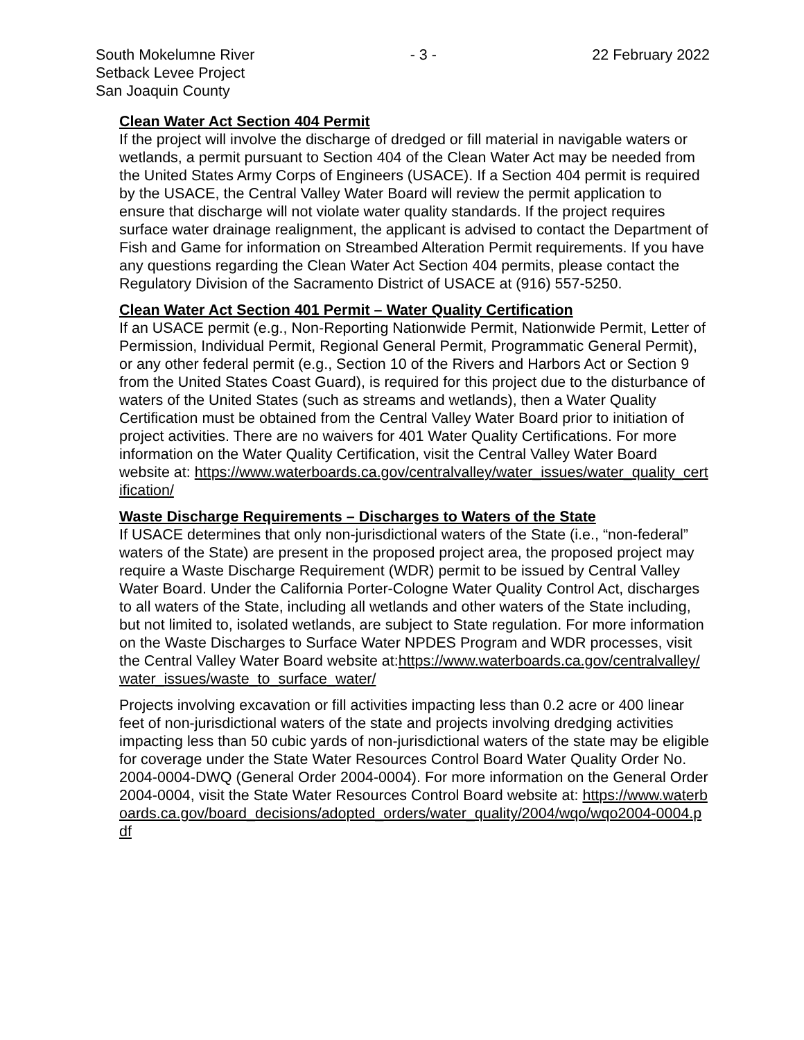South Mokelumne River
Setback Levee Project
San Joaquin County
- 3 - 22 February 2022
Clean Water Act Section 404 Permit
If the project will involve the discharge of dredged or fill material in navigable waters or wetlands, a permit pursuant to Section 404 of the Clean Water Act may be needed from the United States Army Corps of Engineers (USACE). If a Section 404 permit is required by the USACE, the Central Valley Water Board will review the permit application to ensure that discharge will not violate water quality standards. If the project requires surface water drainage realignment, the applicant is advised to contact the Department of Fish and Game for information on Streambed Alteration Permit requirements. If you have any questions regarding the Clean Water Act Section 404 permits, please contact the Regulatory Division of the Sacramento District of USACE at (916) 557-5250.
Clean Water Act Section 401 Permit – Water Quality Certification
If an USACE permit (e.g., Non-Reporting Nationwide Permit, Nationwide Permit, Letter of Permission, Individual Permit, Regional General Permit, Programmatic General Permit), or any other federal permit (e.g., Section 10 of the Rivers and Harbors Act or Section 9 from the United States Coast Guard), is required for this project due to the disturbance of waters of the United States (such as streams and wetlands), then a Water Quality Certification must be obtained from the Central Valley Water Board prior to initiation of project activities. There are no waivers for 401 Water Quality Certifications. For more information on the Water Quality Certification, visit the Central Valley Water Board website at: https://www.waterboards.ca.gov/centralvalley/water_issues/water_quality_certification/
Waste Discharge Requirements – Discharges to Waters of the State
If USACE determines that only non-jurisdictional waters of the State (i.e., “non-federal” waters of the State) are present in the proposed project area, the proposed project may require a Waste Discharge Requirement (WDR) permit to be issued by Central Valley Water Board. Under the California Porter-Cologne Water Quality Control Act, discharges to all waters of the State, including all wetlands and other waters of the State including, but not limited to, isolated wetlands, are subject to State regulation. For more information on the Waste Discharges to Surface Water NPDES Program and WDR processes, visit the Central Valley Water Board website at:https://www.waterboards.ca.gov/centralvalley/water_issues/waste_to_surface_water/
Projects involving excavation or fill activities impacting less than 0.2 acre or 400 linear feet of non-jurisdictional waters of the state and projects involving dredging activities impacting less than 50 cubic yards of non-jurisdictional waters of the state may be eligible for coverage under the State Water Resources Control Board Water Quality Order No. 2004-0004-DWQ (General Order 2004-0004). For more information on the General Order 2004-0004, visit the State Water Resources Control Board website at: https://www.waterboards.ca.gov/board_decisions/adopted_orders/water_quality/2004/wqo/wqo2004-0004.pdf